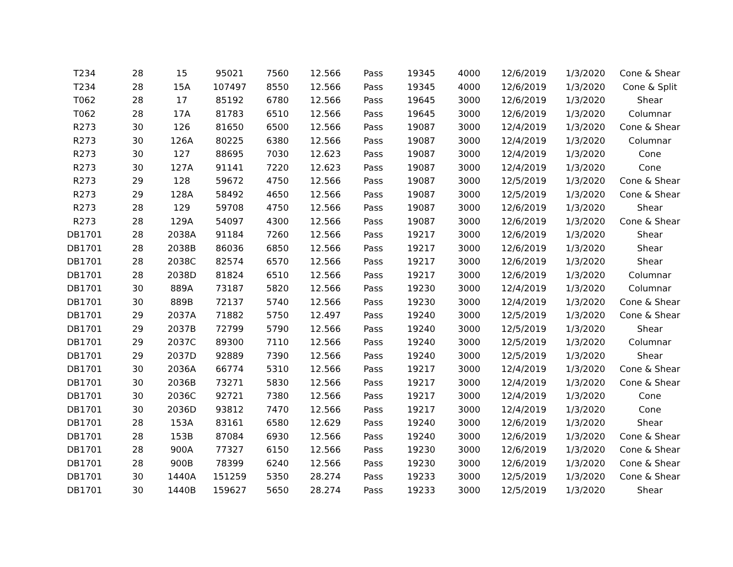| T234 | 28 | 15 | 95021 | 7560 | 12.566 | Pass | 19345 | 4000 | 12/6/2019 | 1/3/2020 | Cone & Shear |
| T234 | 28 | 15A | 107497 | 8550 | 12.566 | Pass | 19345 | 4000 | 12/6/2019 | 1/3/2020 | Cone & Split |
| T062 | 28 | 17 | 85192 | 6780 | 12.566 | Pass | 19645 | 3000 | 12/6/2019 | 1/3/2020 | Shear |
| T062 | 28 | 17A | 81783 | 6510 | 12.566 | Pass | 19645 | 3000 | 12/6/2019 | 1/3/2020 | Columnar |
| R273 | 30 | 126 | 81650 | 6500 | 12.566 | Pass | 19087 | 3000 | 12/4/2019 | 1/3/2020 | Cone & Shear |
| R273 | 30 | 126A | 80225 | 6380 | 12.566 | Pass | 19087 | 3000 | 12/4/2019 | 1/3/2020 | Columnar |
| R273 | 30 | 127 | 88695 | 7030 | 12.623 | Pass | 19087 | 3000 | 12/4/2019 | 1/3/2020 | Cone |
| R273 | 30 | 127A | 91141 | 7220 | 12.623 | Pass | 19087 | 3000 | 12/4/2019 | 1/3/2020 | Cone |
| R273 | 29 | 128 | 59672 | 4750 | 12.566 | Pass | 19087 | 3000 | 12/5/2019 | 1/3/2020 | Cone & Shear |
| R273 | 29 | 128A | 58492 | 4650 | 12.566 | Pass | 19087 | 3000 | 12/5/2019 | 1/3/2020 | Cone & Shear |
| R273 | 28 | 129 | 59708 | 4750 | 12.566 | Pass | 19087 | 3000 | 12/6/2019 | 1/3/2020 | Shear |
| R273 | 28 | 129A | 54097 | 4300 | 12.566 | Pass | 19087 | 3000 | 12/6/2019 | 1/3/2020 | Cone & Shear |
| DB1701 | 28 | 2038A | 91184 | 7260 | 12.566 | Pass | 19217 | 3000 | 12/6/2019 | 1/3/2020 | Shear |
| DB1701 | 28 | 2038B | 86036 | 6850 | 12.566 | Pass | 19217 | 3000 | 12/6/2019 | 1/3/2020 | Shear |
| DB1701 | 28 | 2038C | 82574 | 6570 | 12.566 | Pass | 19217 | 3000 | 12/6/2019 | 1/3/2020 | Shear |
| DB1701 | 28 | 2038D | 81824 | 6510 | 12.566 | Pass | 19217 | 3000 | 12/6/2019 | 1/3/2020 | Columnar |
| DB1701 | 30 | 889A | 73187 | 5820 | 12.566 | Pass | 19230 | 3000 | 12/4/2019 | 1/3/2020 | Columnar |
| DB1701 | 30 | 889B | 72137 | 5740 | 12.566 | Pass | 19230 | 3000 | 12/4/2019 | 1/3/2020 | Cone & Shear |
| DB1701 | 29 | 2037A | 71882 | 5750 | 12.497 | Pass | 19240 | 3000 | 12/5/2019 | 1/3/2020 | Cone & Shear |
| DB1701 | 29 | 2037B | 72799 | 5790 | 12.566 | Pass | 19240 | 3000 | 12/5/2019 | 1/3/2020 | Shear |
| DB1701 | 29 | 2037C | 89300 | 7110 | 12.566 | Pass | 19240 | 3000 | 12/5/2019 | 1/3/2020 | Columnar |
| DB1701 | 29 | 2037D | 92889 | 7390 | 12.566 | Pass | 19240 | 3000 | 12/5/2019 | 1/3/2020 | Shear |
| DB1701 | 30 | 2036A | 66774 | 5310 | 12.566 | Pass | 19217 | 3000 | 12/4/2019 | 1/3/2020 | Cone & Shear |
| DB1701 | 30 | 2036B | 73271 | 5830 | 12.566 | Pass | 19217 | 3000 | 12/4/2019 | 1/3/2020 | Cone & Shear |
| DB1701 | 30 | 2036C | 92721 | 7380 | 12.566 | Pass | 19217 | 3000 | 12/4/2019 | 1/3/2020 | Cone |
| DB1701 | 30 | 2036D | 93812 | 7470 | 12.566 | Pass | 19217 | 3000 | 12/4/2019 | 1/3/2020 | Cone |
| DB1701 | 28 | 153A | 83161 | 6580 | 12.629 | Pass | 19240 | 3000 | 12/6/2019 | 1/3/2020 | Shear |
| DB1701 | 28 | 153B | 87084 | 6930 | 12.566 | Pass | 19240 | 3000 | 12/6/2019 | 1/3/2020 | Cone & Shear |
| DB1701 | 28 | 900A | 77327 | 6150 | 12.566 | Pass | 19230 | 3000 | 12/6/2019 | 1/3/2020 | Cone & Shear |
| DB1701 | 28 | 900B | 78399 | 6240 | 12.566 | Pass | 19230 | 3000 | 12/6/2019 | 1/3/2020 | Cone & Shear |
| DB1701 | 30 | 1440A | 151259 | 5350 | 28.274 | Pass | 19233 | 3000 | 12/5/2019 | 1/3/2020 | Cone & Shear |
| DB1701 | 30 | 1440B | 159627 | 5650 | 28.274 | Pass | 19233 | 3000 | 12/5/2019 | 1/3/2020 | Shear |